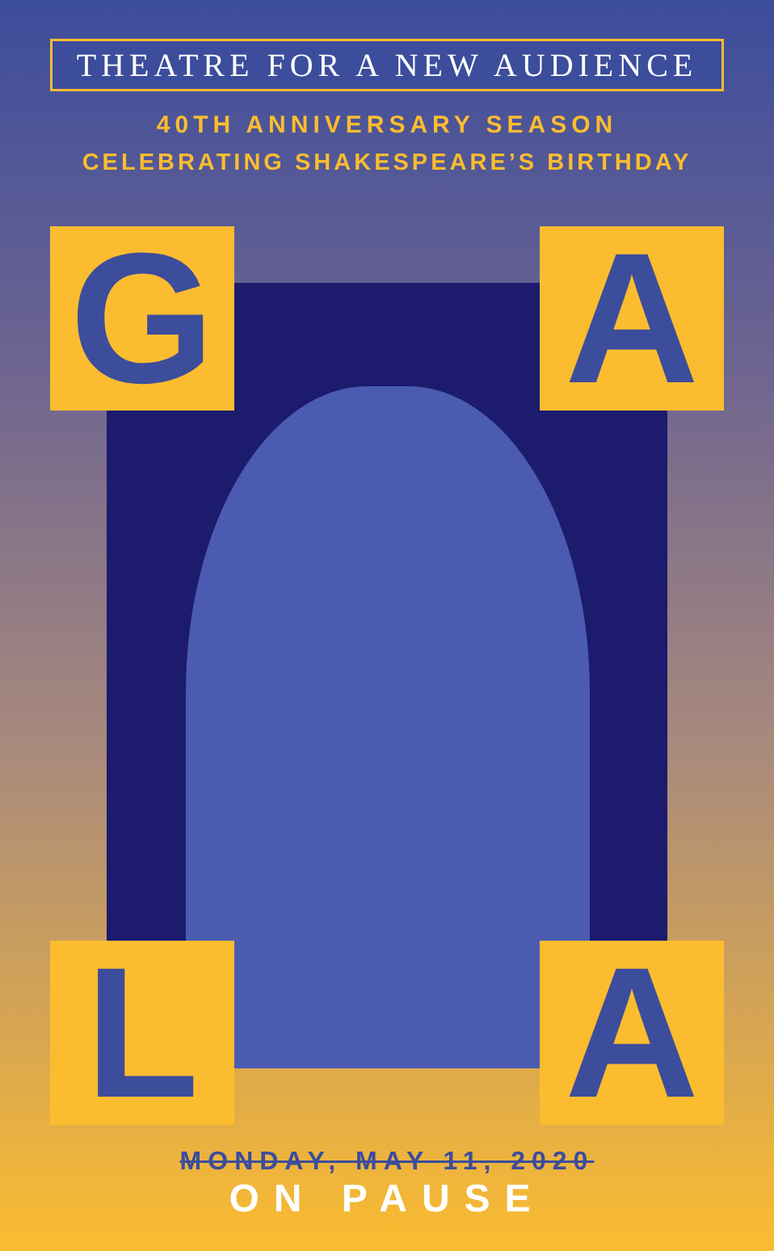THEATRE FOR A NEW AUDIENCE
40TH ANNIVERSARY SEASON
CELEBRATING SHAKESPEARE’S BIRTHDAY
G A
L A
MONDAY, MAY 11, 2020
ON PAUSE